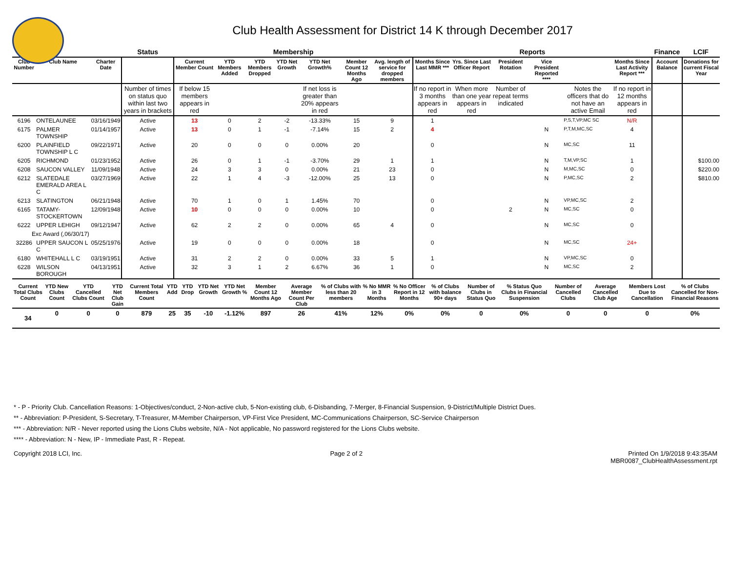Club Health Assessment for District 14 K through December 2017
| | | | Status | Membership | | | | | | | Reports | | | | | | Finance | LCIF |
| --- | --- | --- | --- | --- | --- | --- | --- | --- | --- | --- | --- | --- | --- | --- | --- | --- | --- | --- |
| Club Number | Club Name | Charter Date | | Current Member Count | YTD Members Added | YTD Members Dropped | YTD Net Growth | YTD Net Growth% | Member Count 12 Months Ago | Avg. length of service for dropped members | Months Since Last MMR *** | Yrs. Since Last Officer Report | President Rotation | Vice President Reported **** | | Months Since Last Activity Report *** | Account Balance | Donations for current Fiscal Year |
| | | | Number of times on status quo within last two years in brackets | If below 15 members appears in red | | | | If net loss is greater than 20% appears in red | | | If no report in 3 months appears in red | When more than one year appears in red | Number of repeat terms indicated | | Notes the officers that do not have an active Email | If no report in 12 months appears in red | | |
| 6196 | ONTELAUNEE | 03/16/1949 | Active | 13 | 0 | 2 | -2 | -13.33% | 15 | 9 | 1 | | | | P,S,T,VP,MC SC | N/R | | |
| 6175 | PALMER TOWNSHIP | 01/14/1957 | Active | 13 | 0 | 1 | -1 | -7.14% | 15 | 2 | 4 | | | N | P,T,M,MC,SC | 4 | | |
| 6200 | PLAINFIELD TOWNSHIP L C | 09/22/1971 | Active | 20 | 0 | 0 | 0 | 0.00% | 20 | | 0 | | | N | MC,SC | 11 | | |
| 6205 | RICHMOND | 01/23/1952 | Active | 26 | 0 | 1 | -1 | -3.70% | 29 | 1 | 1 | | | N | T,M,VP,SC | 1 | | $100.00 |
| 6208 | SAUCON VALLEY | 11/09/1948 | Active | 24 | 3 | 3 | 0 | 0.00% | 21 | 23 | 0 | | | N | M,MC,SC | 0 | | $220.00 |
| 6212 | SLATEDALE EMERALD AREA L C | 03/27/1969 | Active | 22 | 1 | 4 | -3 | -12.00% | 25 | 13 | 0 | | | N | P,MC,SC | 2 | | $810.00 |
| 6213 | SLATINGTON | 06/21/1948 | Active | 70 | 1 | 0 | 1 | 1.45% | 70 | | 0 | | | N | VP,MC,SC | 2 | | |
| 6165 | TATAMY-STOCKERTOWN | 12/09/1948 | Active | 10 | 0 | 0 | 0 | 0.00% | 10 | | 0 | | 2 | N | MC,SC | 0 | | |
| 6222 | UPPER LEHIGH | 09/12/1947 | Active | 62 | 2 | 2 | 0 | 0.00% | 65 | 4 | 0 | | | N | MC,SC | 0 | | |
| Exc Award (,06/30/17) | | | | | | | | | | | | | | | | | | |
| 32286 | UPPER SAUCON L C | 05/25/1976 | Active | 19 | 0 | 0 | 0 | 0.00% | 18 | | 0 | | | N | MC,SC | 24+ | | |
| 6180 | WHITEHALL L C | 03/19/1951 | Active | 31 | 2 | 2 | 0 | 0.00% | 33 | 5 | 1 | | | N | VP,MC,SC | 0 | | |
| 6228 | WILSON BOROUGH | 04/13/1951 | Active | 32 | 3 | 1 | 2 | 6.67% | 36 | 1 | 0 | | | N | MC,SC | 2 | | |
| Current Total Clubs Count | YTD New Clubs Count | YTD Cancelled Clubs Count | YTD Net Club Gain | Current Total Members Count | YTD Add | YTD Drop | YTD Net Growth | YTD Net Growth % | Member Count 12 Months Ago | Average Member Count Per Club | % of Clubs with less than 20 members | % No MMR in 3 Months | % No Officer Report in 12 Months | % of Clubs with balance 90+ days | Number of Clubs in Status Quo | % Status Quo Clubs in Financial Suspension | Number of Cancelled Clubs | Average Cancelled Club Age | Members Lost Due to Cancellation | % of Clubs Cancelled for Non-Financial Reasons |
| --- | --- | --- | --- | --- | --- | --- | --- | --- | --- | --- | --- | --- | --- | --- | --- | --- | --- | --- | --- | --- |
| 34 | 0 | 0 | 0 | 879 | 25 | 35 | -10 | -1.12% | 897 | 26 | 41% | 12% | 0% | 0% | 0 | 0% | 0 | 0 | 0 | 0% |
* - P - Priority Club. Cancellation Reasons: 1-Objectives/conduct, 2-Non-active club, 5-Non-existing club, 6-Disbanding, 7-Merger, 8-Financial Suspension, 9-District/Multiple District Dues.
** - Abbreviation: P-President, S-Secretary, T-Treasurer, M-Member Chairperson, VP-First Vice President, MC-Communications Chairperson, SC-Service Chairperson
*** - Abbreviation: N/R - Never reported using the Lions Clubs website, N/A - Not applicable, No password registered for the Lions Clubs website.
**** - Abbreviation: N - New, IP - Immediate Past, R - Repeat.
Copyright 2018 LCI, Inc. Page 2 of 2 Printed On 1/9/2018 9:43:35AM
MBR0087_ClubHealthAssessment.rpt